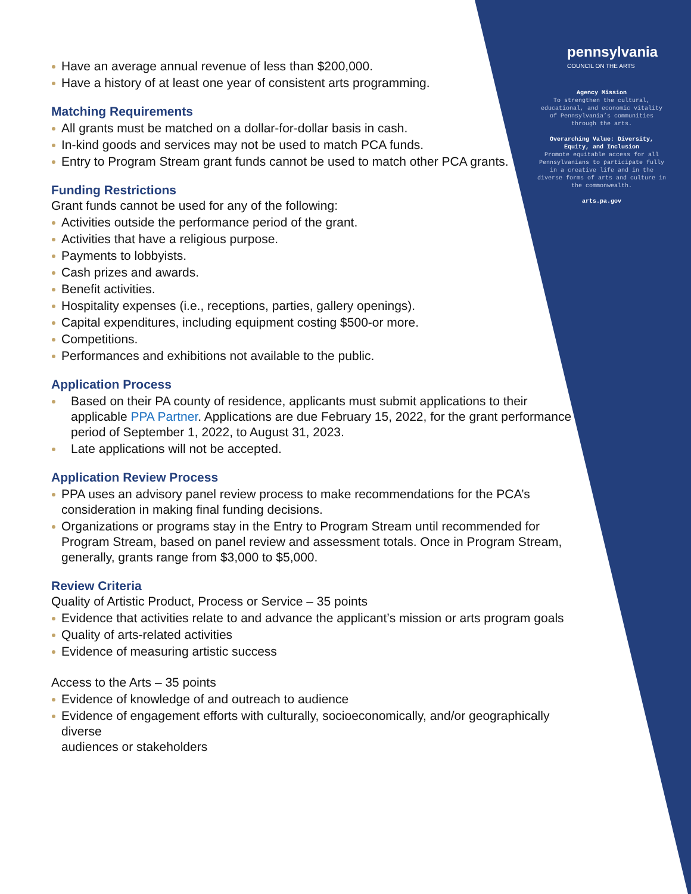pennsylvania
COUNCIL ON THE ARTS
Agency Mission
To strengthen the cultural, educational, and economic vitality of Pennsylvania’s communities through the arts.
Overarching Value: Diversity, Equity, and Inclusion
Promote equitable access for all Pennsylvanians to participate fully in a creative life and in the diverse forms of arts and culture in the commonwealth.
arts.pa.gov
Have an average annual revenue of less than $200,000.
Have a history of at least one year of consistent arts programming.
Matching Requirements
All grants must be matched on a dollar-for-dollar basis in cash.
In-kind goods and services may not be used to match PCA funds.
Entry to Program Stream grant funds cannot be used to match other PCA grants.
Funding Restrictions
Grant funds cannot be used for any of the following:
Activities outside the performance period of the grant.
Activities that have a religious purpose.
Payments to lobbyists.
Cash prizes and awards.
Benefit activities.
Hospitality expenses (i.e., receptions, parties, gallery openings).
Capital expenditures, including equipment costing $500-or more.
Competitions.
Performances and exhibitions not available to the public.
Application Process
Based on their PA county of residence, applicants must submit applications to their applicable PPA Partner. Applications are due February 15, 2022, for the grant performance period of September 1, 2022, to August 31, 2023.
Late applications will not be accepted.
Application Review Process
PPA uses an advisory panel review process to make recommendations for the PCA’s consideration in making final funding decisions.
Organizations or programs stay in the Entry to Program Stream until recommended for Program Stream, based on panel review and assessment totals. Once in Program Stream, generally, grants range from $3,000 to $5,000.
Review Criteria
Quality of Artistic Product, Process or Service – 35 points
Evidence that activities relate to and advance the applicant’s mission or arts program goals
Quality of arts-related activities
Evidence of measuring artistic success
Access to the Arts – 35 points
Evidence of knowledge of and outreach to audience
Evidence of engagement efforts with culturally, socioeconomically, and/or geographically diverse
audiences or stakeholders